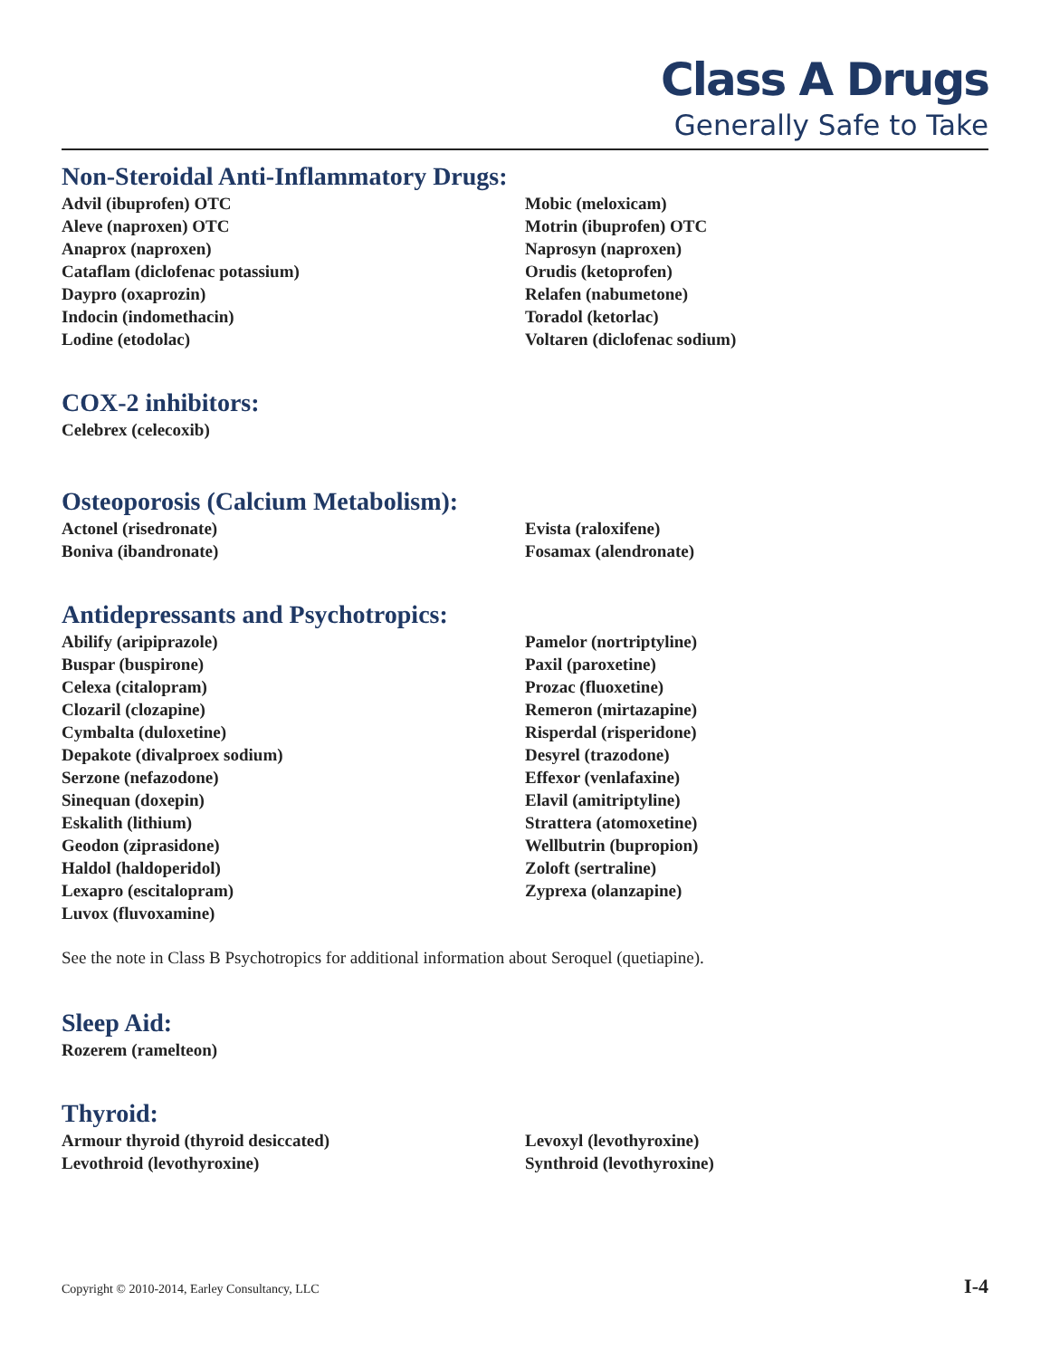Class A Drugs
Generally Safe to Take
Non-Steroidal Anti-Inflammatory Drugs:
Advil (ibuprofen) OTC
Aleve (naproxen) OTC
Anaprox (naproxen)
Cataflam (diclofenac potassium)
Daypro (oxaprozin)
Indocin (indomethacin)
Lodine (etodolac)
Mobic (meloxicam)
Motrin (ibuprofen) OTC
Naprosyn (naproxen)
Orudis (ketoprofen)
Relafen (nabumetone)
Toradol (ketorlac)
Voltaren (diclofenac sodium)
COX-2 inhibitors:
Celebrex (celecoxib)
Osteoporosis (Calcium Metabolism):
Actonel (risedronate)
Boniva (ibandronate)
Evista (raloxifene)
Fosamax (alendronate)
Antidepressants and Psychotropics:
Abilify (aripiprazole)
Buspar (buspirone)
Celexa (citalopram)
Clozaril (clozapine)
Cymbalta (duloxetine)
Depakote (divalproex sodium)
Serzone (nefazodone)
Sinequan (doxepin)
Eskalith (lithium)
Geodon (ziprasidone)
Haldol (haldoperidol)
Lexapro (escitalopram)
Luvox (fluvoxamine)
Pamelor (nortriptyline)
Paxil (paroxetine)
Prozac (fluoxetine)
Remeron (mirtazapine)
Risperdal (risperidone)
Desyrel (trazodone)
Effexor (venlafaxine)
Elavil (amitriptyline)
Strattera (atomoxetine)
Wellbutrin (bupropion)
Zoloft (sertraline)
Zyprexa (olanzapine)
See the note in Class B Psychotropics for additional information about Seroquel (quetiapine).
Sleep Aid:
Rozerem (ramelteon)
Thyroid:
Armour thyroid (thyroid desiccated)
Levothroid (levothyroxine)
Levoxyl (levothyroxine)
Synthroid (levothyroxine)
Copyright © 2010-2014, Earley Consultancy, LLC I-4